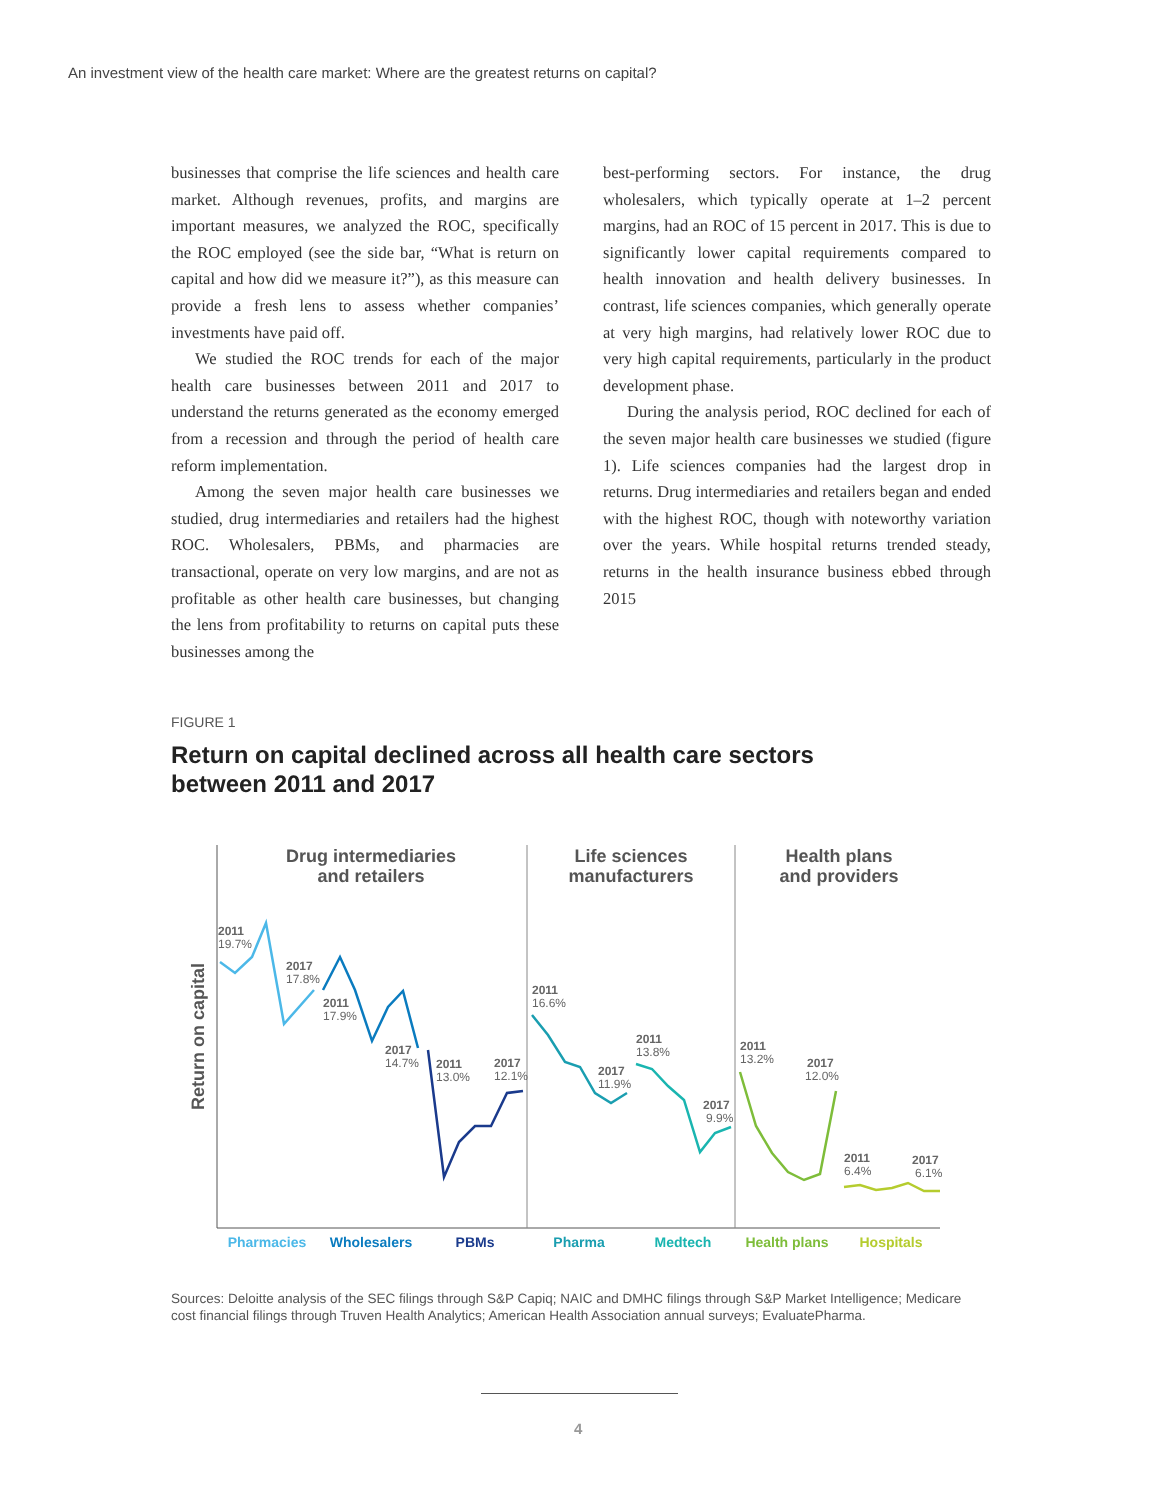An investment view of the health care market: Where are the greatest returns on capital?
businesses that comprise the life sciences and health care market. Although revenues, profits, and margins are important measures, we analyzed the ROC, specifically the ROC employed (see the side bar, “What is return on capital and how did we measure it?”), as this measure can provide a fresh lens to assess whether companies’ investments have paid off.
We studied the ROC trends for each of the major health care businesses between 2011 and 2017 to understand the returns generated as the economy emerged from a recession and through the period of health care reform implementation.
Among the seven major health care businesses we studied, drug intermediaries and retailers had the highest ROC. Wholesalers, PBMs, and pharmacies are transactional, operate on very low margins, and are not as profitable as other health care businesses, but changing the lens from profitability to returns on capital puts these businesses among the
best-performing sectors. For instance, the drug wholesalers, which typically operate at 1–2 percent margins, had an ROC of 15 percent in 2017. This is due to significantly lower capital requirements compared to health innovation and health delivery businesses. In contrast, life sciences companies, which generally operate at very high margins, had relatively lower ROC due to very high capital requirements, particularly in the product development phase.
During the analysis period, ROC declined for each of the seven major health care businesses we studied (figure 1). Life sciences companies had the largest drop in returns. Drug intermediaries and retailers began and ended with the highest ROC, though with noteworthy variation over the years. While hospital returns trended steady, returns in the health insurance business ebbed through 2015
FIGURE 1
Return on capital declined across all health care sectors between 2011 and 2017
Return on capital
Drug intermediaries
and retailers
Life sciences
manufacturers
Health plans
and providers
2011
19.7%
2017
17.8%
2011
17.9%
2017
14.7%
2011
13.0%
2017
12.1%
2011
16.6%
2017
11.9%
2011
13.8%
2017
9.9%
2011
13.2%
2017
12.0%
2011
6.4%
2017
6.1%
Pharmacies
Wholesalers
PBMs
Pharma
Medtech
Health plans
Hospitals
Sources: Deloitte analysis of the SEC filings through S&P Capiq; NAIC and DMHC filings through S&P Market Intelligence; Medicare cost financial filings through Truven Health Analytics; American Health Association annual surveys; EvaluatePharma.
4